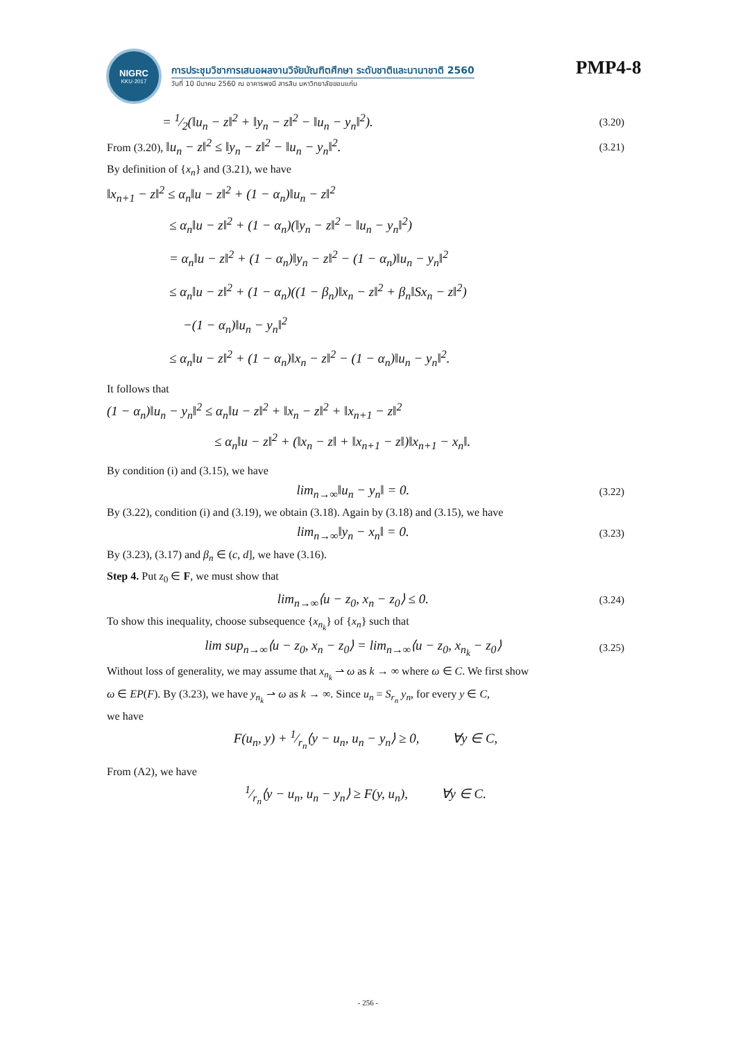NIGRC
KKU·2017
การประชุมวิชาการเสนอผลงานวิจัยบัณฑิตศึกษา ระดับชาติและนานาชาติ 2560
วันที่ 10 มีนาคม 2560 ณ อาคารพจนี สารสิน มหาวิทยาลัยขอนแก่น
PMP4-8
= 1⁄2(‖u<sub>n</sub> − z‖<sup>2</sup> + ‖y<sub>n</sub> − z‖<sup>2</sup> − ‖u<sub>n</sub> − y<sub>n</sub>‖<sup>2</sup>). (3.20)
From (3.20), ‖u<sub>n</sub> − z‖<sup>2</sup> ≤ ‖y<sub>n</sub> − z‖<sup>2</sup> − ‖u<sub>n</sub> − y<sub>n</sub>‖<sup>2</sup>. (3.21)
By definition of {x<sub>n</sub>} and (3.21), we have
‖x<sub>n+1</sub> − z‖<sup>2</sup> ≤ α<sub>n</sub>‖u − z‖<sup>2</sup> + (1 − α<sub>n</sub>)‖u<sub>n</sub> − z‖<sup>2</sup>
≤ α<sub>n</sub>‖u − z‖<sup>2</sup> + (1 − α<sub>n</sub>)(‖y<sub>n</sub> − z‖<sup>2</sup> − ‖u<sub>n</sub> − y<sub>n</sub>‖<sup>2</sup>)
= α<sub>n</sub>‖u − z‖<sup>2</sup> + (1 − α<sub>n</sub>)‖y<sub>n</sub> − z‖<sup>2</sup> − (1 − α<sub>n</sub>)‖u<sub>n</sub> − y<sub>n</sub>‖<sup>2</sup>
≤ α<sub>n</sub>‖u − z‖<sup>2</sup> + (1 − α<sub>n</sub>)((1 − β<sub>n</sub>)‖x<sub>n</sub> − z‖<sup>2</sup> + β<sub>n</sub>‖Sx<sub>n</sub> − z‖<sup>2</sup>)
−(1 − α<sub>n</sub>)‖u<sub>n</sub> − y<sub>n</sub>‖<sup>2</sup>
≤ α<sub>n</sub>‖u − z‖<sup>2</sup> + (1 − α<sub>n</sub>)‖x<sub>n</sub> − z‖<sup>2</sup> − (1 − α<sub>n</sub>)‖u<sub>n</sub> − y<sub>n</sub>‖<sup>2</sup>.
It follows that
(1 − α<sub>n</sub>)‖u<sub>n</sub> − y<sub>n</sub>‖<sup>2</sup> ≤ α<sub>n</sub>‖u − z‖<sup>2</sup> + ‖x<sub>n</sub> − z‖<sup>2</sup> + ‖x<sub>n+1</sub> − z‖<sup>2</sup>
≤ α<sub>n</sub>‖u − z‖<sup>2</sup> + (‖x<sub>n</sub> − z‖ + ‖x<sub>n+1</sub> − z‖)‖x<sub>n+1</sub> − x<sub>n</sub>‖.
By condition (i) and (3.15), we have
lim<sub>n→∞</sub>‖u<sub>n</sub> − y<sub>n</sub>‖ = 0. (3.22)
By (3.22), condition (i) and (3.19), we obtain (3.18). Again by (3.18) and (3.15), we have
lim<sub>n→∞</sub>‖y<sub>n</sub> − x<sub>n</sub>‖ = 0. (3.23)
By (3.23), (3.17) and β<sub>n</sub> ∈ (c, d], we have (3.16).
Step 4. Put z<sub>0</sub> ∈ F, we must show that
lim<sub>n→∞</sub>⟨u − z<sub>0</sub>, x<sub>n</sub> − z<sub>0</sub>⟩ ≤ 0. (3.24)
To show this inequality, choose subsequence {x<sub>n<sub>k</sub></sub>} of {x<sub>n</sub>} such that
lim sup<sub>n→∞</sub>⟨u − z<sub>0</sub>, x<sub>n</sub> − z<sub>0</sub>⟩ = lim<sub>n→∞</sub>⟨u − z<sub>0</sub>, x<sub>n<sub>k</sub></sub> − z<sub>0</sub>⟩ (3.25)
Without loss of generality, we may assume that x<sub>n<sub>k</sub></sub> ⇀ ω as k → ∞ where ω ∈ C. We first show
ω ∈ EP(F). By (3.23), we have y<sub>n<sub>k</sub></sub> ⇀ ω as k → ∞. Since u<sub>n</sub> = S<sub>r<sub>n</sub></sub> y<sub>n</sub>, for every y ∈ C,
we have
F(u<sub>n</sub>, y) + 1⁄r<sub>n</sub>⟨y − u<sub>n</sub>, u<sub>n</sub> − y<sub>n</sub>⟩ ≥ 0, ∀y ∈ C,
From (A2), we have
1⁄r<sub>n</sub>⟨y − u<sub>n</sub>, u<sub>n</sub> − y<sub>n</sub>⟩ ≥ F(y, u<sub>n</sub>), ∀y ∈ C.
- 256 -